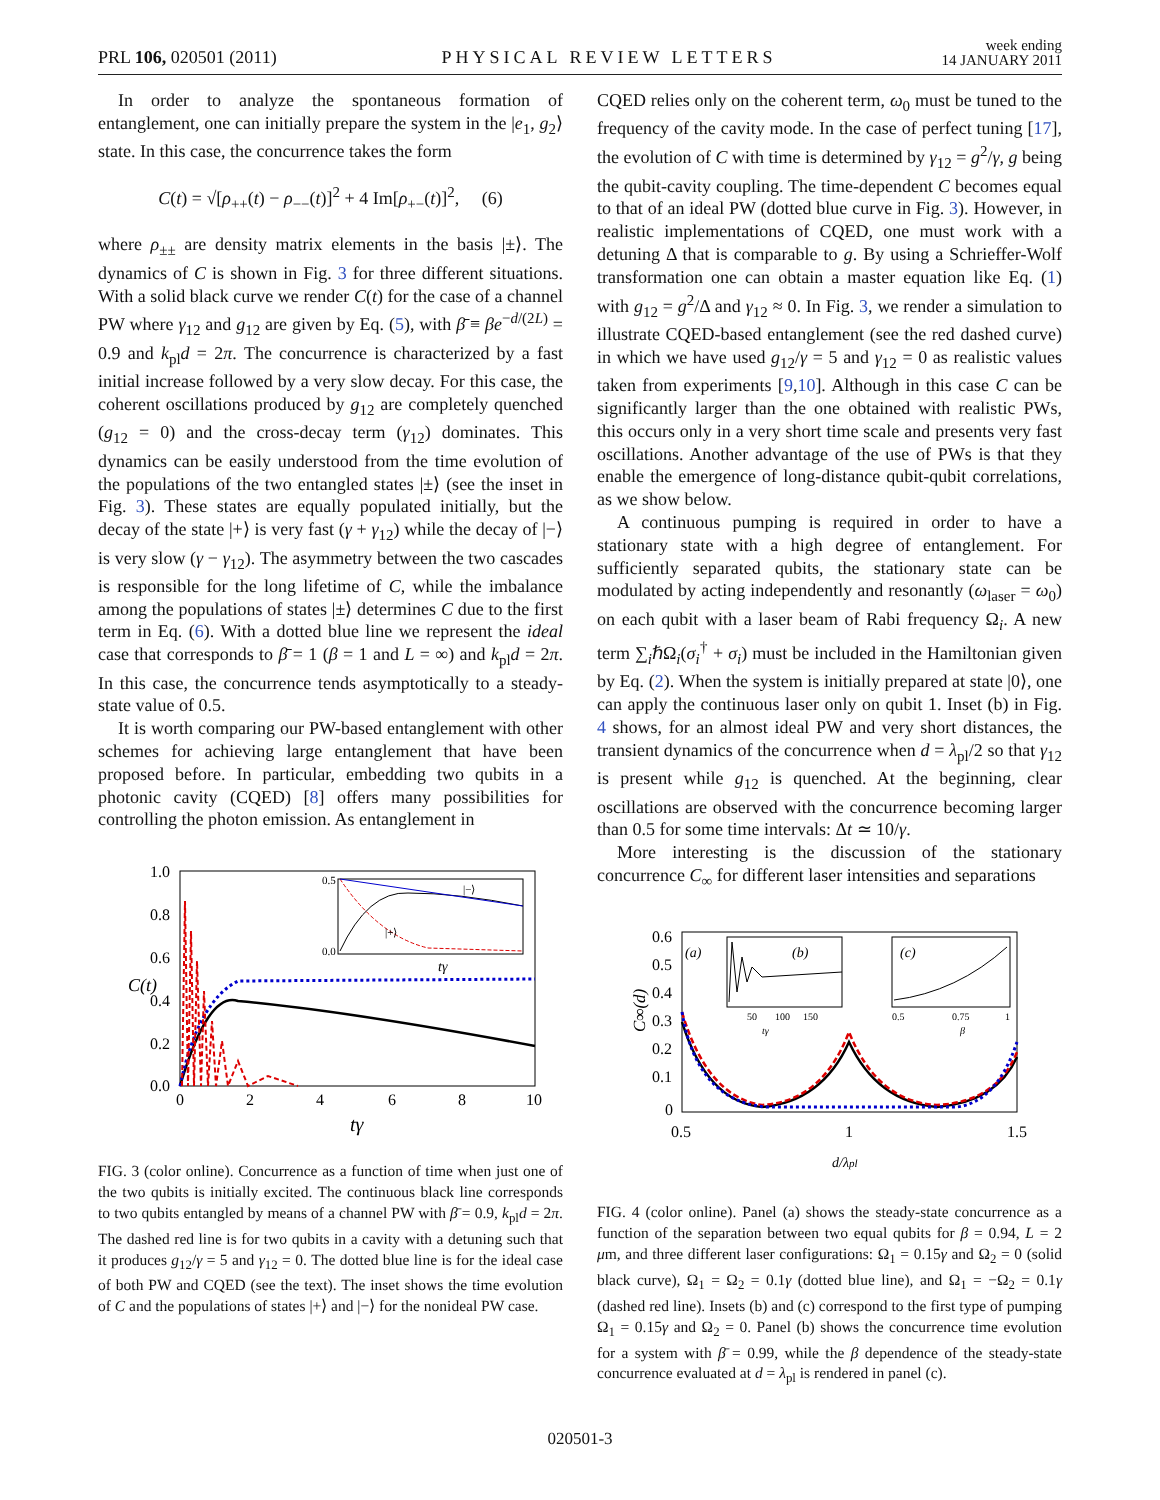PRL 106, 020501 (2011) PHYSICAL REVIEW LETTERS week ending
14 JANUARY 2011
In order to analyze the spontaneous formation of entanglement, one can initially prepare the system in the |e<sub>1</sub>, g<sub>2</sub>⟩ state. In this case, the concurrence takes the form
C(t) = √[ρ<sub>++</sub>(t) − ρ<sub>−−</sub>(t)]<sup>2</sup> + 4 Im[ρ<sub>+−</sub>(t)]<sup>2</sup>, (6)
where ρ<sub>±±</sub> are density matrix elements in the basis |±⟩. The dynamics of C is shown in Fig. 3 for three different situations. With a solid black curve we render C(t) for the case of a channel PW where γ<sub>12</sub> and g<sub>12</sub> are given by Eq. (5), with β̄ ≡ βe<sup>−d/(2L)</sup> = 0.9 and k<sub>pl</sub>d = 2π. The concurrence is characterized by a fast initial increase followed by a very slow decay. For this case, the coherent oscillations produced by g<sub>12</sub> are completely quenched (g<sub>12</sub> = 0) and the cross-decay term (γ<sub>12</sub>) dominates. This dynamics can be easily understood from the time evolution of the populations of the two entangled states |±⟩ (see the inset in Fig. 3). These states are equally populated initially, but the decay of the state |+⟩ is very fast (γ + γ<sub>12</sub>) while the decay of |−⟩ is very slow (γ − γ<sub>12</sub>). The asymmetry between the two cascades is responsible for the long lifetime of C, while the imbalance among the populations of states |±⟩ determines C due to the first term in Eq. (6). With a dotted blue line we represent the ideal case that corresponds to β̄ = 1 (β = 1 and L = ∞) and k<sub>pl</sub>d = 2π. In this case, the concurrence tends asymptotically to a steady-state value of 0.5.
It is worth comparing our PW-based entanglement with other schemes for achieving large entanglement that have been proposed before. In particular, embedding two qubits in a photonic cavity (CQED) [8] offers many possibilities for controlling the photon emission. As entanglement in
1.0
0.8
0.6
0.4
0.2
0.0
0
2
4
6
8
10
tγ
C(t)
|−⟩
|+⟩
tγ
0.5
0.0
FIG. 3 (color online). Concurrence as a function of time when just one of the two qubits is initially excited. The continuous black line corresponds to two qubits entangled by means of a channel PW with β̄ = 0.9, k<sub>pl</sub>d = 2π. The dashed red line is for two qubits in a cavity with a detuning such that it produces g<sub>12</sub>/γ = 5 and γ<sub>12</sub> = 0. The dotted blue line is for the ideal case of both PW and CQED (see the text). The inset shows the time evolution of C and the populations of states |+⟩ and |−⟩ for the nonideal PW case.
CQED relies only on the coherent term, ω<sub>0</sub> must be tuned to the frequency of the cavity mode. In the case of perfect tuning [17], the evolution of C with time is determined by γ<sub>12</sub> = g<sup>2</sup>/γ, g being the qubit-cavity coupling. The time-dependent C becomes equal to that of an ideal PW (dotted blue curve in Fig. 3). However, in realistic implementations of CQED, one must work with a detuning Δ that is comparable to g. By using a Schrieffer-Wolf transformation one can obtain a master equation like Eq. (1) with g<sub>12</sub> = g<sup>2</sup>/Δ and γ<sub>12</sub> ≈ 0. In Fig. 3, we render a simulation to illustrate CQED-based entanglement (see the red dashed curve) in which we have used g<sub>12</sub>/γ = 5 and γ<sub>12</sub> = 0 as realistic values taken from experiments [9,10]. Although in this case C can be significantly larger than the one obtained with realistic PWs, this occurs only in a very short time scale and presents very fast oscillations. Another advantage of the use of PWs is that they enable the emergence of long-distance qubit-qubit correlations, as we show below.
A continuous pumping is required in order to have a stationary state with a high degree of entanglement. For sufficiently separated qubits, the stationary state can be modulated by acting independently and resonantly (ω<sub>laser</sub> = ω<sub>0</sub>) on each qubit with a laser beam of Rabi frequency Ω<sub>i</sub>. A new term ∑<sub>i</sub>ℏΩ<sub>i</sub>(σ<sub>i</sub><sup>†</sup> + σ<sub>i</sub>) must be included in the Hamiltonian given by Eq. (2). When the system is initially prepared at state |0⟩, one can apply the continuous laser only on qubit 1. Inset (b) in Fig. 4 shows, for an almost ideal PW and very short distances, the transient dynamics of the concurrence when d = λ<sub>pl</sub>/2 so that γ<sub>12</sub> is present while g<sub>12</sub> is quenched. At the beginning, clear oscillations are observed with the concurrence becoming larger than 0.5 for some time intervals: Δt ≃ 10/γ.
More interesting is the discussion of the stationary concurrence C<sub>∞</sub> for different laser intensities and separations
0.6
0.5
0.4
0.3
0.2
0.1
0
0.5
1
1.5
d/λpl
C∞(d)
(b)
(a)
(c)
50
100
150
tγ
0.5
0.75
1
β
FIG. 4 (color online). Panel (a) shows the steady-state concurrence as a function of the separation between two equal qubits for β = 0.94, L = 2 μm, and three different laser configurations: Ω<sub>1</sub> = 0.15γ and Ω<sub>2</sub> = 0 (solid black curve), Ω<sub>1</sub> = Ω<sub>2</sub> = 0.1γ (dotted blue line), and Ω<sub>1</sub> = −Ω<sub>2</sub> = 0.1γ (dashed red line). Insets (b) and (c) correspond to the first type of pumping Ω<sub>1</sub> = 0.15γ and Ω<sub>2</sub> = 0. Panel (b) shows the concurrence time evolution for a system with β̄ = 0.99, while the β dependence of the steady-state concurrence evaluated at d = λ<sub>pl</sub> is rendered in panel (c).
020501-3